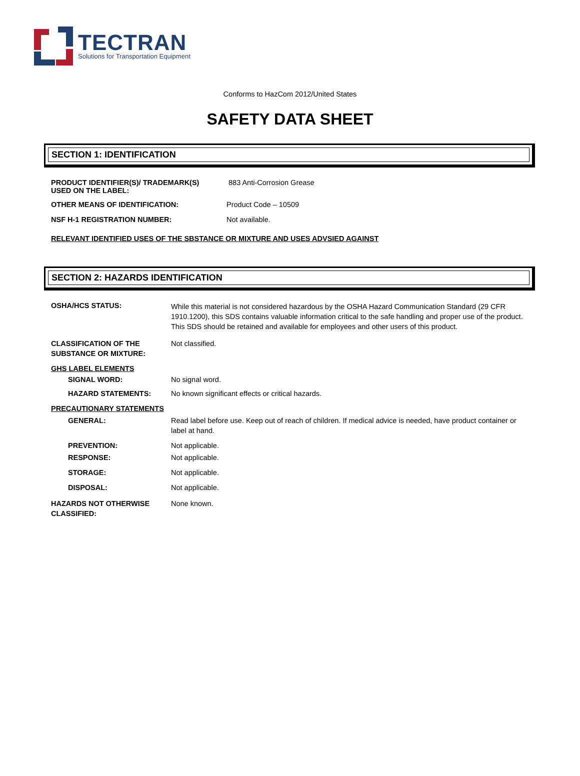TECTRAN
Solutions for Transportation Equipment
Conforms to HazCom 2012/United States
SAFETY DATA SHEET
SECTION 1: IDENTIFICATION
PRODUCT IDENTIFIER(S)/ TRADEMARK(S)
USED ON THE LABEL:
883 Anti-Corrosion Grease
OTHER MEANS OF IDENTIFICATION: Product Code – 10509
NSF H-1 REGISTRATION NUMBER: Not available.
RELEVANT IDENTIFIED USES OF THE SBSTANCE OR MIXTURE AND USES ADVSIED AGAINST
SECTION 2: HAZARDS IDENTIFICATION
OSHA/HCS STATUS:
While this material is not considered hazardous by the OSHA Hazard Communication Standard (29 CFR 1910.1200), this SDS contains valuable information critical to the safe handling and proper use of the product. This SDS should be retained and available for employees and other users of this product.
CLASSIFICATION OF THE
SUBSTANCE OR MIXTURE:
Not classified.
GHS LABEL ELEMENTS
SIGNAL WORD: No signal word.
HAZARD STATEMENTS: No known significant effects or critical hazards.
PRECAUTIONARY STATEMENTS
GENERAL: Read label before use. Keep out of reach of children. If medical advice is needed, have product container or label at hand.
PREVENTION: Not applicable.
RESPONSE: Not applicable.
STORAGE: Not applicable.
DISPOSAL: Not applicable.
HAZARDS NOT OTHERWISE
CLASSIFIED:
None known.